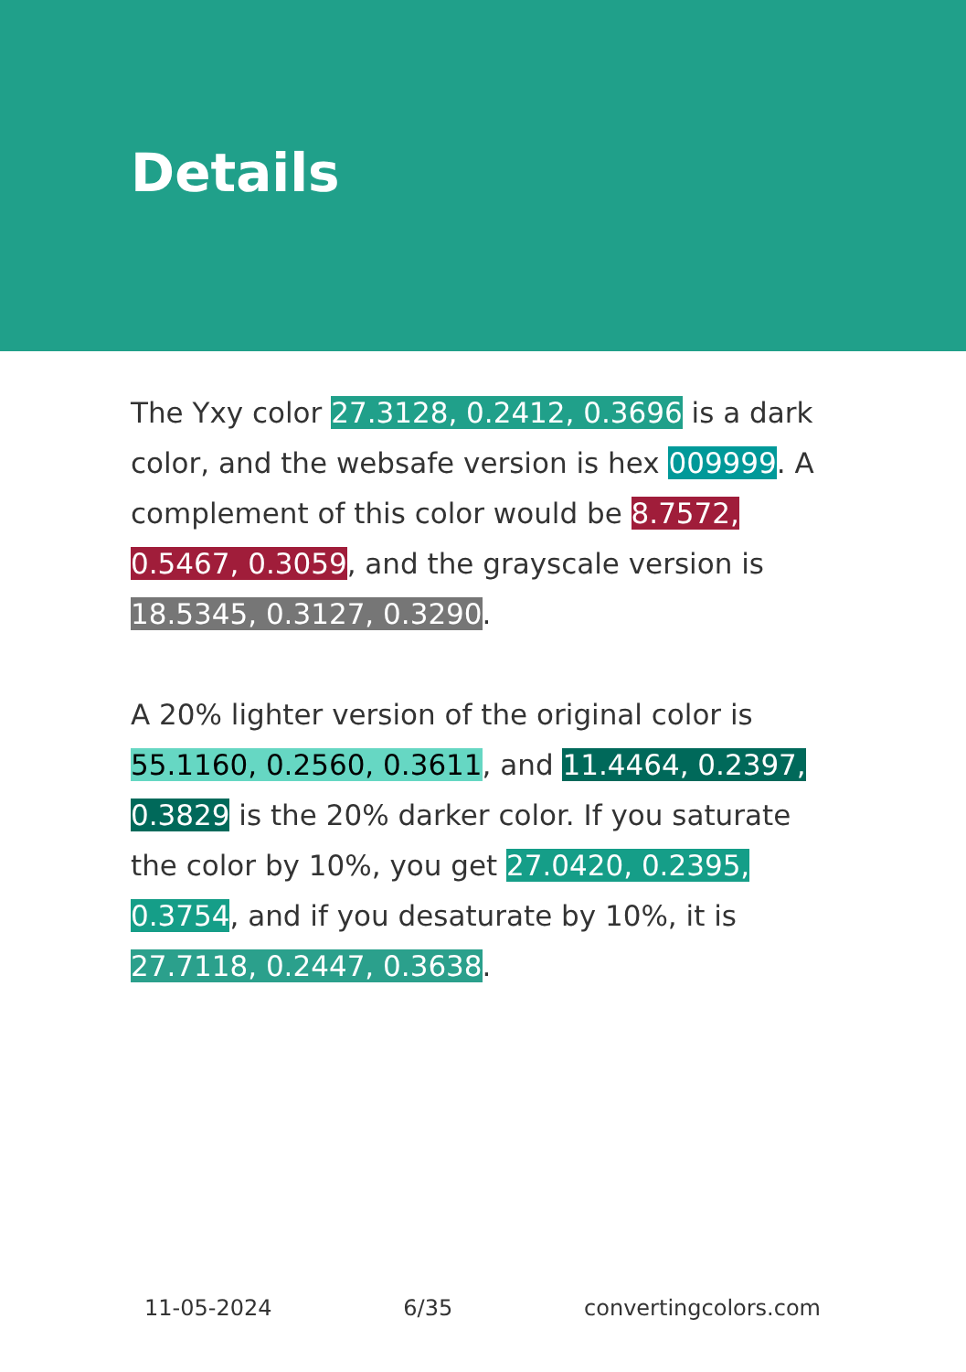Details
The Yxy color 27.3128, 0.2412, 0.3696 is a dark color, and the websafe version is hex 009999. A complement of this color would be 8.7572, 0.5467, 0.3059, and the grayscale version is 18.5345, 0.3127, 0.3290.
A 20% lighter version of the original color is 55.1160, 0.2560, 0.3611, and 11.4464, 0.2397, 0.3829 is the 20% darker color. If you saturate the color by 10%, you get 27.0420, 0.2395, 0.3754, and if you desaturate by 10%, it is 27.7118, 0.2447, 0.3638.
11-05-2024 6/35 convertingcolors.com